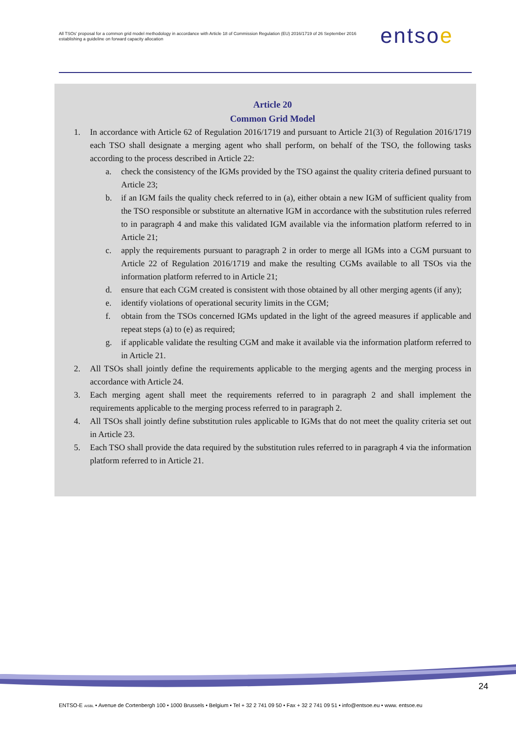All TSOs' proposal for a common grid model methodology in accordance with Article 18 of Commission Regulation (EU) 2016/1719 of 26 September 2016 establishing a guideline on forward capacity allocation
entsoe
Article 20
Common Grid Model
1. In accordance with Article 62 of Regulation 2016/1719 and pursuant to Article 21(3) of Regulation 2016/1719 each TSO shall designate a merging agent who shall perform, on behalf of the TSO, the following tasks according to the process described in Article 22:
a. check the consistency of the IGMs provided by the TSO against the quality criteria defined pursuant to Article 23;
b. if an IGM fails the quality check referred to in (a), either obtain a new IGM of sufficient quality from the TSO responsible or substitute an alternative IGM in accordance with the substitution rules referred to in paragraph 4 and make this validated IGM available via the information platform referred to in Article 21;
c. apply the requirements pursuant to paragraph 2 in order to merge all IGMs into a CGM pursuant to Article 22 of Regulation 2016/1719 and make the resulting CGMs available to all TSOs via the information platform referred to in Article 21;
d. ensure that each CGM created is consistent with those obtained by all other merging agents (if any);
e. identify violations of operational security limits in the CGM;
f. obtain from the TSOs concerned IGMs updated in the light of the agreed measures if applicable and repeat steps (a) to (e) as required;
g. if applicable validate the resulting CGM and make it available via the information platform referred to in Article 21.
2. All TSOs shall jointly define the requirements applicable to the merging agents and the merging process in accordance with Article 24.
3. Each merging agent shall meet the requirements referred to in paragraph 2 and shall implement the requirements applicable to the merging process referred to in paragraph 2.
4. All TSOs shall jointly define substitution rules applicable to IGMs that do not meet the quality criteria set out in Article 23.
5. Each TSO shall provide the data required by the substitution rules referred to in paragraph 4 via the information platform referred to in Article 21.
24
ENTSO-E AISBL • Avenue de Cortenbergh 100 • 1000 Brussels • Belgium • Tel + 32 2 741 09 50 • Fax + 32 2 741 09 51 • info@entsoe.eu • www. entsoe.eu